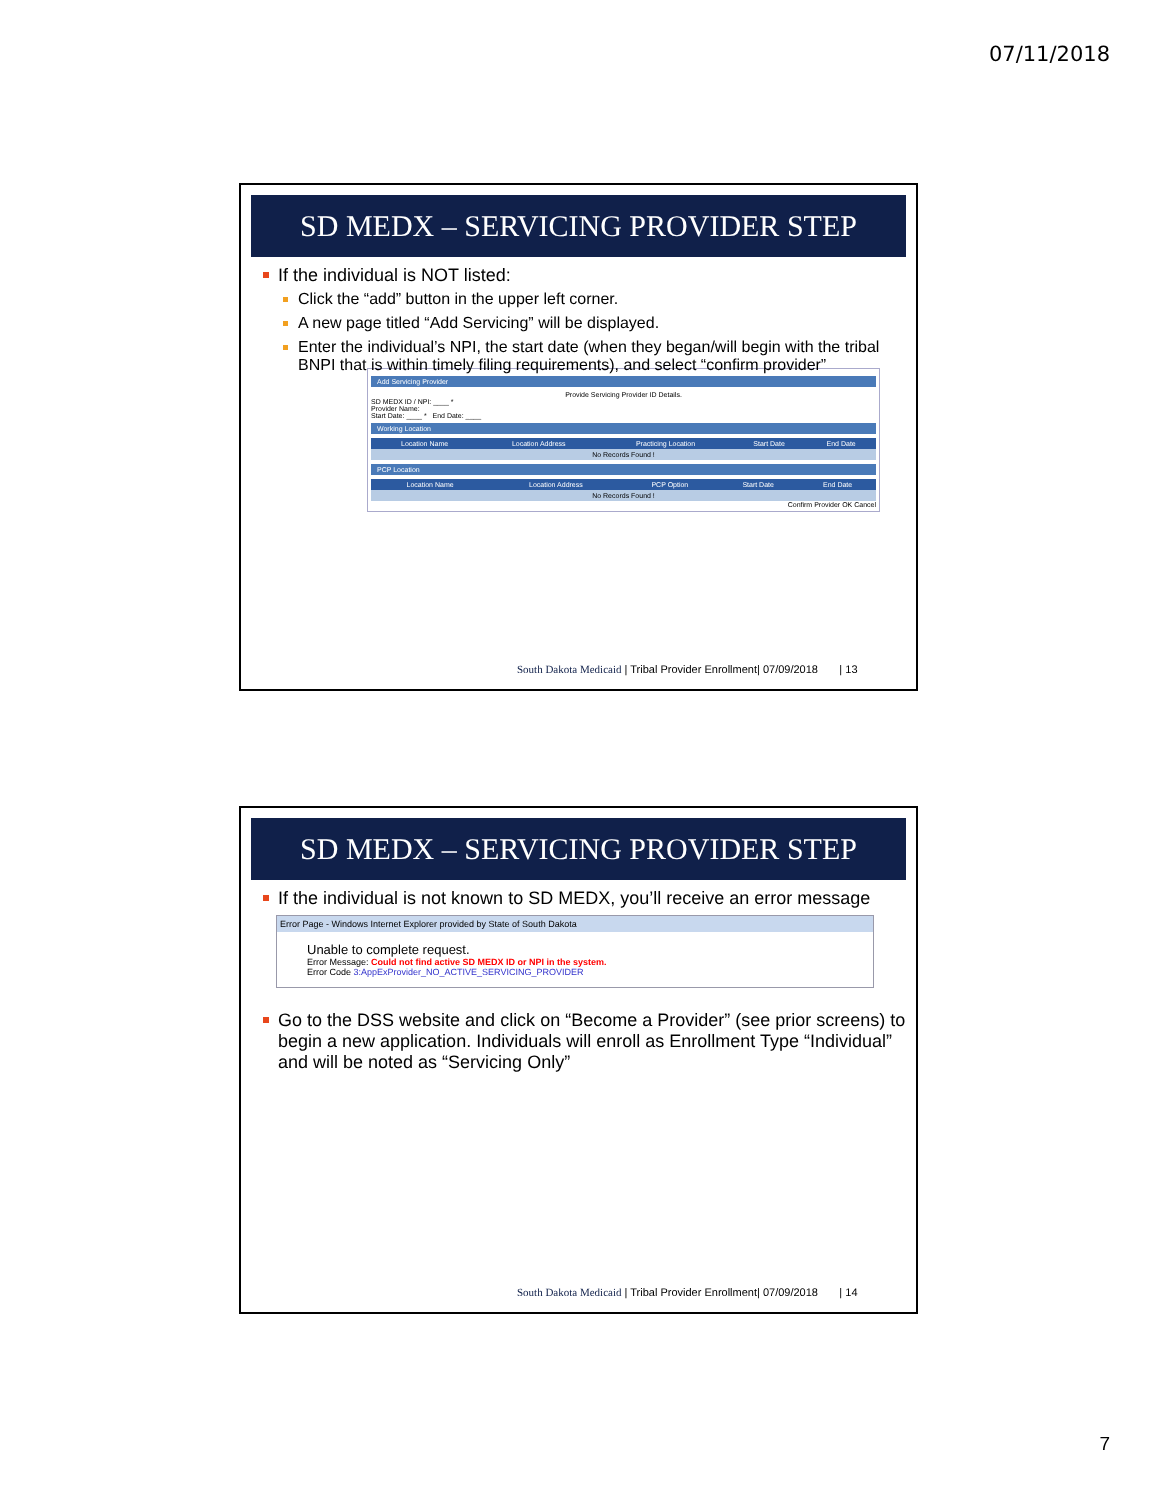07/11/2018
SD MEDX – SERVICING PROVIDER STEP
If the individual is NOT listed:
Click the “add” button in the upper left corner.
A new page titled “Add Servicing” will be displayed.
Enter the individual’s NPI, the start date (when they began/will begin with the tribal BNPI that is within timely filing requirements), and select “confirm provider”
Add Servicing Provider
Provide Servicing Provider ID Details.
SD MEDX ID / NPI: ____ *
Provider Name:
Start Date: ____ * End Date: ____
Working Location
| Location Name | Location Address | Practicing Location | Start Date | End Date |
| --- | --- | --- | --- | --- |
| No Records Found ! | | | | |
PCP Location
| Location Name | Location Address | PCP Option | Start Date | End Date |
| --- | --- | --- | --- | --- |
| No Records Found ! | | | | |
Confirm Provider OK Cancel
South Dakota Medicaid | Tribal Provider Enrollment| 07/09/2018 | 13
SD MEDX – SERVICING PROVIDER STEP
If the individual is not known to SD MEDX, you’ll receive an error message
Error Page - Windows Internet Explorer provided by State of South Dakota
Unable to complete request.
Error Message: Could not find active SD MEDX ID or NPI in the system.
Error Code 3:AppExProvider_NO_ACTIVE_SERVICING_PROVIDER
Go to the DSS website and click on “Become a Provider” (see prior screens) to begin a new application. Individuals will enroll as Enrollment Type “Individual” and will be noted as “Servicing Only”
South Dakota Medicaid | Tribal Provider Enrollment| 07/09/2018 | 14
7